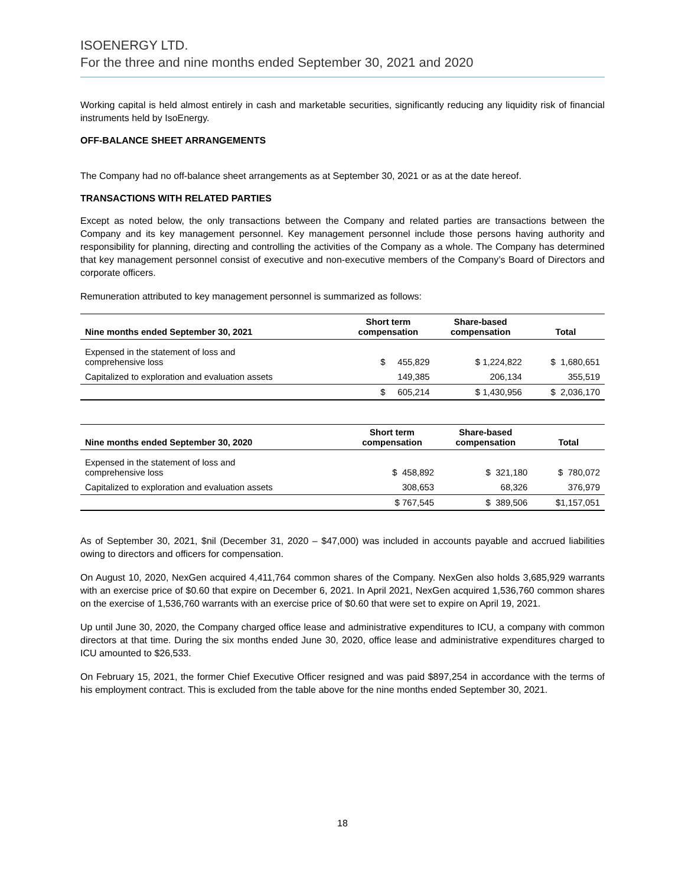ISOENERGY LTD.
For the three and nine months ended September 30, 2021 and 2020
Working capital is held almost entirely in cash and marketable securities, significantly reducing any liquidity risk of financial instruments held by IsoEnergy.
OFF-BALANCE SHEET ARRANGEMENTS
The Company had no off-balance sheet arrangements as at September 30, 2021 or as at the date hereof.
TRANSACTIONS WITH RELATED PARTIES
Except as noted below, the only transactions between the Company and related parties are transactions between the Company and its key management personnel. Key management personnel include those persons having authority and responsibility for planning, directing and controlling the activities of the Company as a whole. The Company has determined that key management personnel consist of executive and non-executive members of the Company’s Board of Directors and corporate officers.
Remuneration attributed to key management personnel is summarized as follows:
| Nine months ended September 30, 2021 | Short term compensation | Share-based compensation | Total |
| --- | --- | --- | --- |
| Expensed in the statement of loss and comprehensive loss | $ 455,829 | $ 1,224,822 | $ 1,680,651 |
| Capitalized to exploration and evaluation assets | 149,385 | 206,134 | 355,519 |
| | $ 605,214 | $ 1,430,956 | $ 2,036,170 |
| Nine months ended September 30, 2020 | Short term compensation | Share-based compensation | Total |
| --- | --- | --- | --- |
| Expensed in the statement of loss and comprehensive loss | $ 458,892 | $ 321,180 | $ 780,072 |
| Capitalized to exploration and evaluation assets | 308,653 | 68,326 | 376,979 |
| | $ 767,545 | $ 389,506 | $1,157,051 |
As of September 30, 2021, $nil (December 31, 2020 – $47,000) was included in accounts payable and accrued liabilities owing to directors and officers for compensation.
On August 10, 2020, NexGen acquired 4,411,764 common shares of the Company. NexGen also holds 3,685,929 warrants with an exercise price of $0.60 that expire on December 6, 2021. In April 2021, NexGen acquired 1,536,760 common shares on the exercise of 1,536,760 warrants with an exercise price of $0.60 that were set to expire on April 19, 2021.
Up until June 30, 2020, the Company charged office lease and administrative expenditures to ICU, a company with common directors at that time. During the six months ended June 30, 2020, office lease and administrative expenditures charged to ICU amounted to $26,533.
On February 15, 2021, the former Chief Executive Officer resigned and was paid $897,254 in accordance with the terms of his employment contract. This is excluded from the table above for the nine months ended September 30, 2021.
18